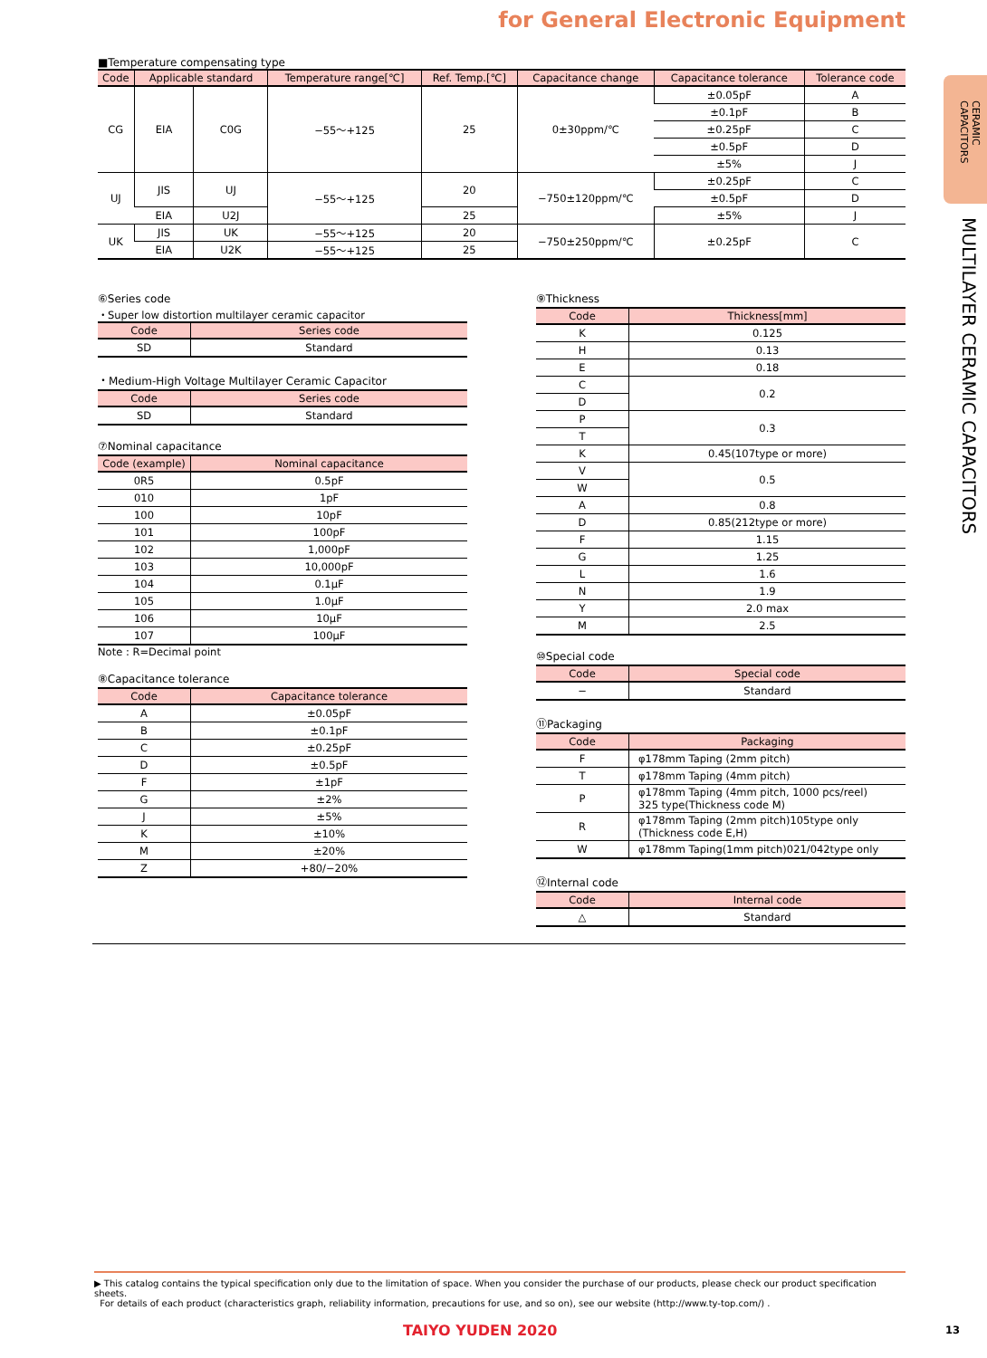for General Electronic Equipment
CERAMIC CAPACITORS
MULTILAYER CERAMIC CAPACITORS
■Temperature compensating type
| Code | Applicable standard | | Temperature range[℃] | Ref. Temp.[℃] | Capacitance change | Capacitance tolerance | Tolerance code |
| --- | --- | --- | --- | --- | --- | --- | --- |
| CG | EIA | C0G | −55～+125 | 25 | 0±30ppm/℃ | ±0.05pF | A |
| | | | | | | ±0.1pF | B |
| | | | | | | ±0.25pF | C |
| | | | | | | ±0.5pF | D |
| | | | | | | ±5% | J |
| UJ | JIS | UJ | −55～+125 | 20 | −750±120ppm/℃ | ±0.25pF | C |
| | | | | | | ±0.5pF | D |
| | EIA | U2J | | 25 | | ±5% | J |
| UK | JIS | UK | −55～+125 | 20 | −750±250ppm/℃ | ±0.25pF | C |
| | EIA | U2K | −55～+125 | 25 | | | |
⑥Series code
・Super low distortion multilayer ceramic capacitor
| Code | Series code |
| --- | --- |
| SD | Standard |
・Medium-High Voltage Multilayer Ceramic Capacitor
| Code | Series code |
| --- | --- |
| SD | Standard |
⑦Nominal capacitance
| Code (example) | Nominal capacitance |
| --- | --- |
| 0R5 | 0.5pF |
| 010 | 1pF |
| 100 | 10pF |
| 101 | 100pF |
| 102 | 1,000pF |
| 103 | 10,000pF |
| 104 | 0.1μF |
| 105 | 1.0μF |
| 106 | 10μF |
| 107 | 100μF |
Note : R=Decimal point
⑧Capacitance tolerance
| Code | Capacitance tolerance |
| --- | --- |
| A | ±0.05pF |
| B | ±0.1pF |
| C | ±0.25pF |
| D | ±0.5pF |
| F | ±1pF |
| G | ±2% |
| J | ±5% |
| K | ±10% |
| M | ±20% |
| Z | +80/−20% |
⑨Thickness
| Code | Thickness[mm] |
| --- | --- |
| K | 0.125 |
| H | 0.13 |
| E | 0.18 |
| C | 0.2 |
| D | |
| P | 0.3 |
| T | |
| K | 0.45(107type or more) |
| V | 0.5 |
| W | |
| A | 0.8 |
| D | 0.85(212type or more) |
| F | 1.15 |
| G | 1.25 |
| L | 1.6 |
| N | 1.9 |
| Y | 2.0 max |
| M | 2.5 |
⑩Special code
| Code | Special code |
| --- | --- |
| − | Standard |
⑪Packaging
| Code | Packaging |
| --- | --- |
| F | φ178mm Taping (2mm pitch) |
| T | φ178mm Taping (4mm pitch) |
| P | φ178mm Taping (4mm pitch, 1000 pcs/reel) 325 type(Thickness code M) |
| R | φ178mm Taping (2mm pitch)105type only (Thickness code E,H) |
| W | φ178mm Taping(1mm pitch)021/042type only |
⑫Internal code
| Code | Internal code |
| --- | --- |
| △ | Standard |
▶ This catalog contains the typical specification only due to the limitation of space. When you consider the purchase of our products, please check our product specification sheets.
For details of each product (characteristics graph, reliability information, precautions for use, and so on), see our website (http://www.ty-top.com/) .
TAIYO YUDEN 2020 13